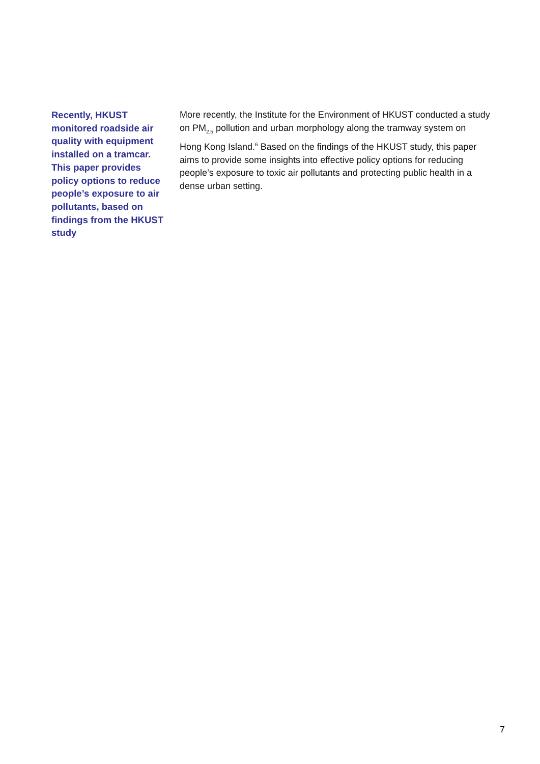Recently, HKUST monitored roadside air quality with equipment installed on a tramcar. This paper provides policy options to reduce people’s exposure to air pollutants, based on findings from the HKUST study
More recently, the Institute for the Environment of HKUST conducted a study on PM<sub>2.5</sub> pollution and urban morphology along the tramway system on Hong Kong Island.<sup>6</sup> Based on the findings of the HKUST study, this paper aims to provide some insights into effective policy options for reducing people’s exposure to toxic air pollutants and protecting public health in a dense urban setting.
7